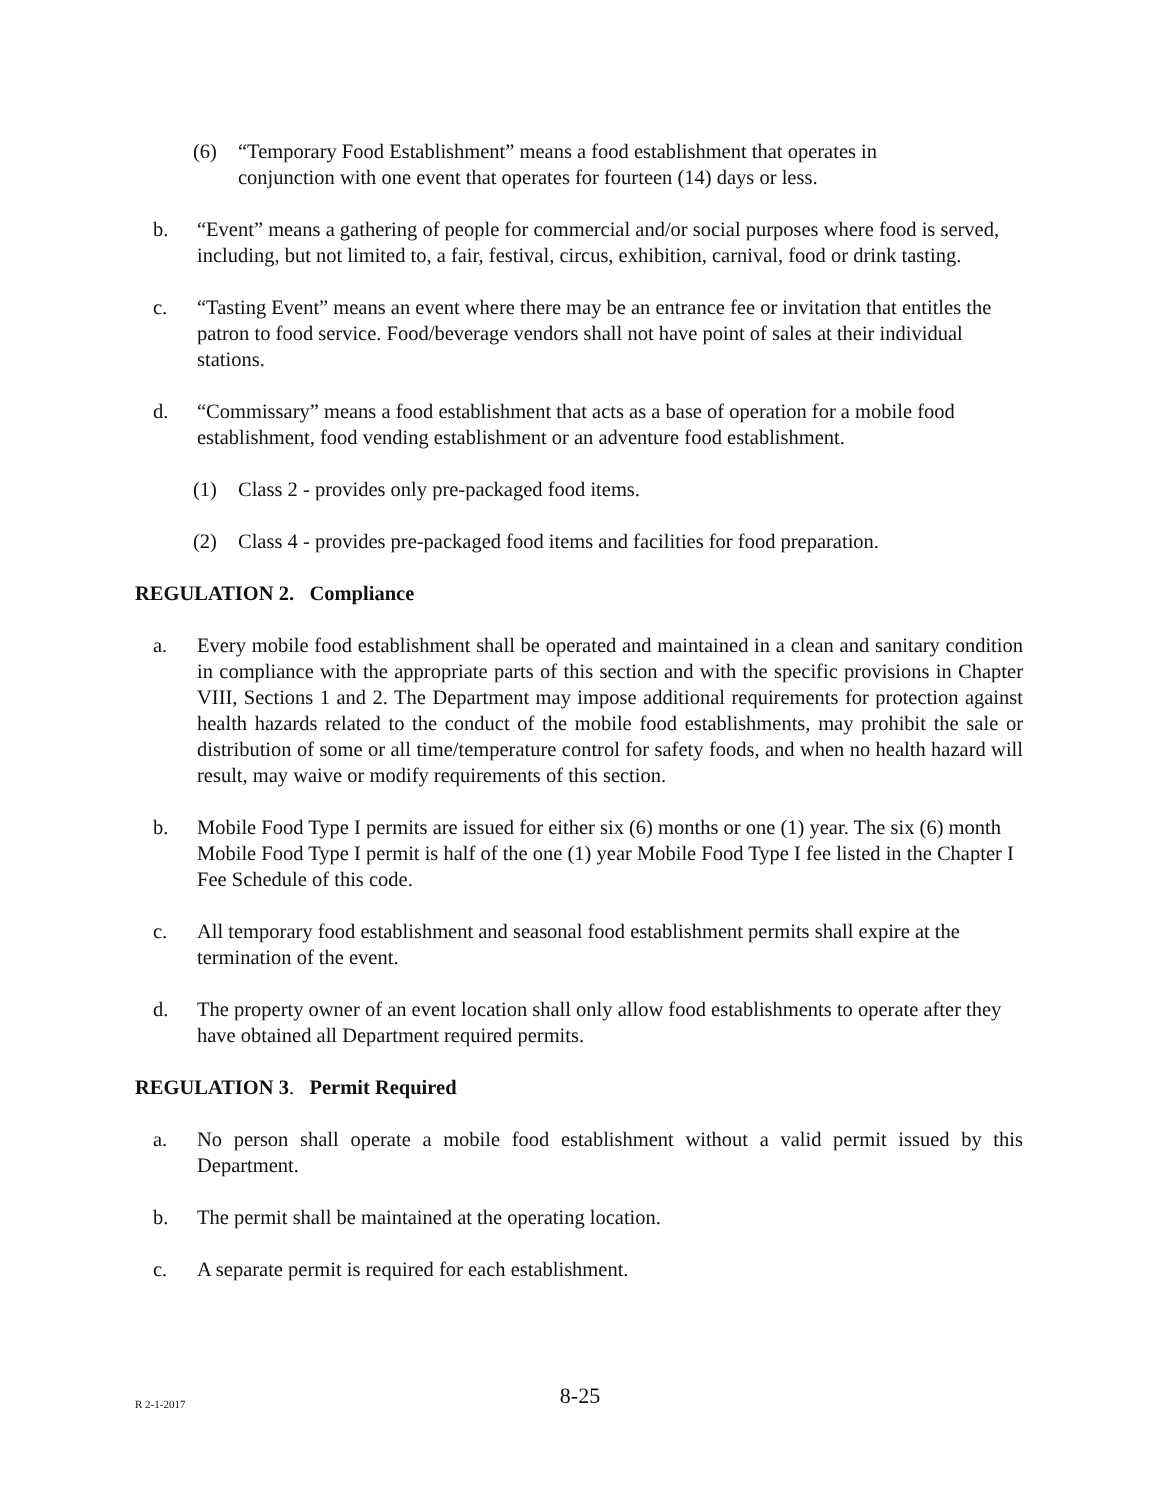(6) “Temporary Food Establishment” means a food establishment that operates in conjunction with one event that operates for fourteen (14) days or less.
b. “Event” means a gathering of people for commercial and/or social purposes where food is served, including, but not limited to, a fair, festival, circus, exhibition, carnival, food or drink tasting.
c. “Tasting Event” means an event where there may be an entrance fee or invitation that entitles the patron to food service. Food/beverage vendors shall not have point of sales at their individual stations.
d. “Commissary” means a food establishment that acts as a base of operation for a mobile food establishment, food vending establishment or an adventure food establishment.
(1) Class 2 - provides only pre-packaged food items.
(2) Class 4 - provides pre-packaged food items and facilities for food preparation.
REGULATION 2. Compliance
a. Every mobile food establishment shall be operated and maintained in a clean and sanitary condition in compliance with the appropriate parts of this section and with the specific provisions in Chapter VIII, Sections 1 and 2. The Department may impose additional requirements for protection against health hazards related to the conduct of the mobile food establishments, may prohibit the sale or distribution of some or all time/temperature control for safety foods, and when no health hazard will result, may waive or modify requirements of this section.
b. Mobile Food Type I permits are issued for either six (6) months or one (1) year. The six (6) month Mobile Food Type I permit is half of the one (1) year Mobile Food Type I fee listed in the Chapter I Fee Schedule of this code.
c. All temporary food establishment and seasonal food establishment permits shall expire at the termination of the event.
d. The property owner of an event location shall only allow food establishments to operate after they have obtained all Department required permits.
REGULATION 3. Permit Required
a. No person shall operate a mobile food establishment without a valid permit issued by this Department.
b. The permit shall be maintained at the operating location.
c. A separate permit is required for each establishment.
R 2-1-2017
8-25